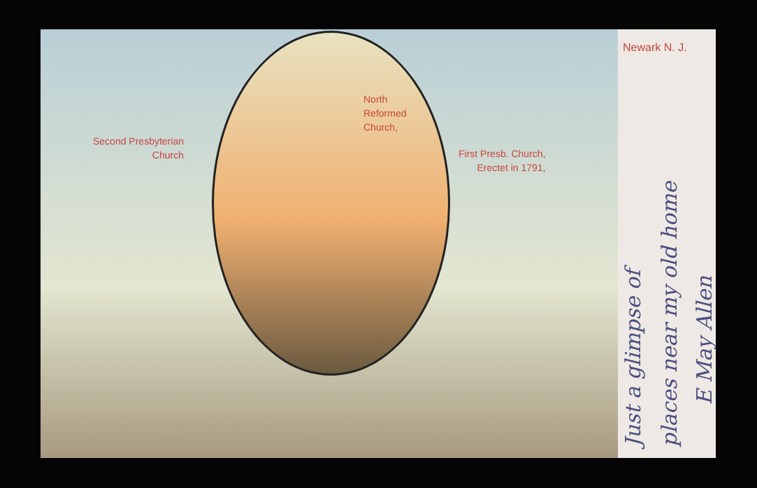Newark N. J.
North
Reformed
Church,
Second Presbyterian
Church
First Presb. Church,
Erectet in 1791,
Just a glimpse of
places near my old home
E May Allen